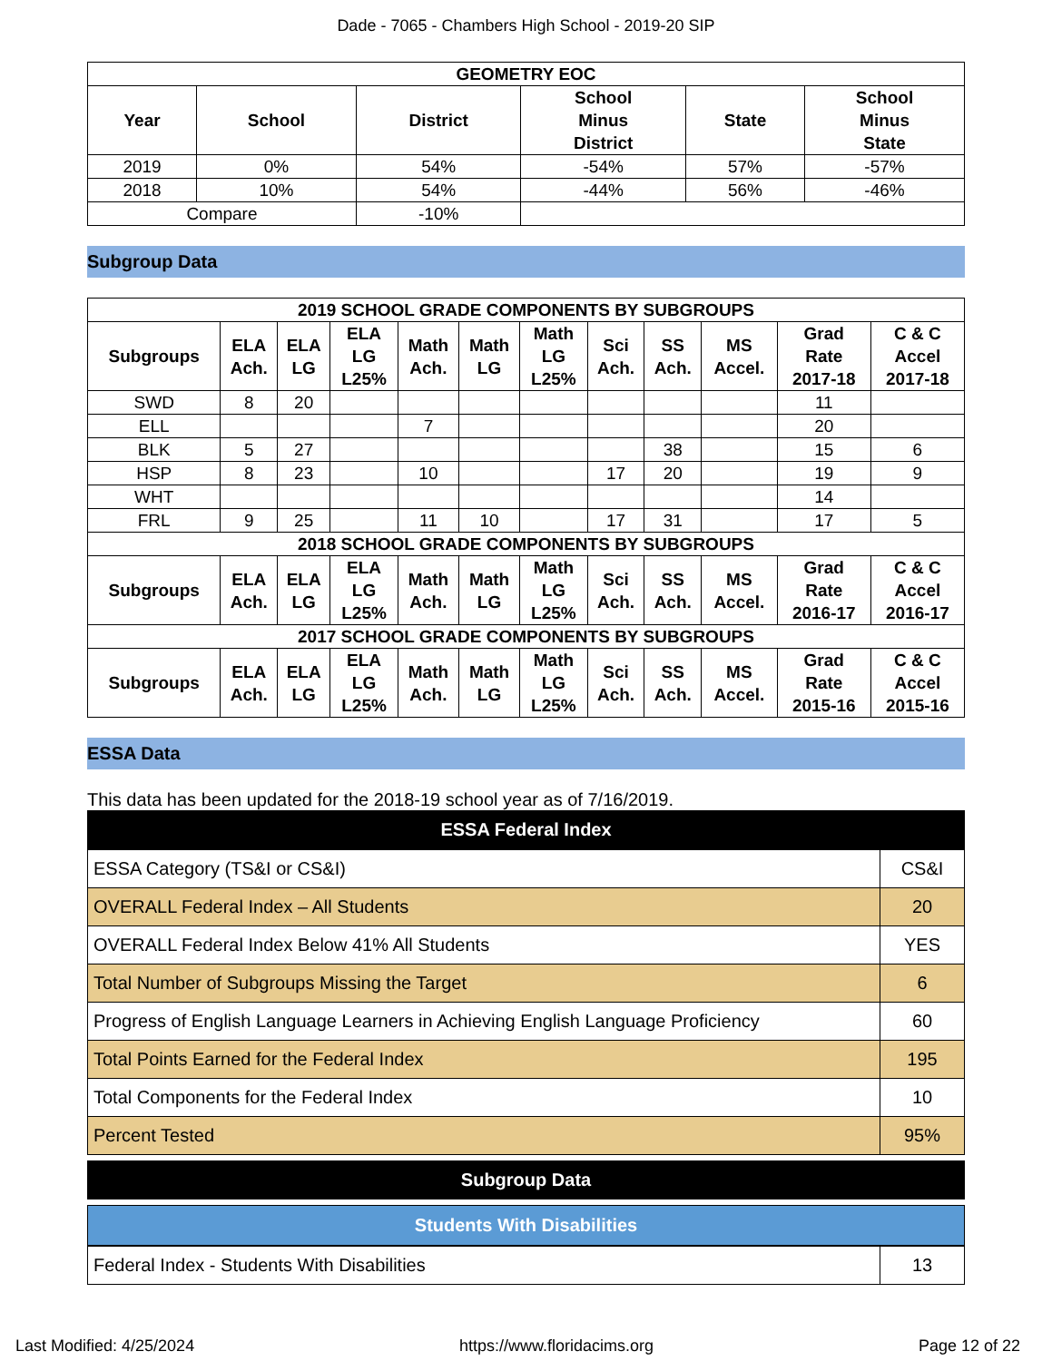Dade - 7065 - Chambers High School - 2019-20 SIP
| GEOMETRY EOC | | | | | |
| --- | --- | --- | --- | --- | --- |
| Year | School | District | School Minus District | State | School Minus State |
| 2019 | 0% | 54% | -54% | 57% | -57% |
| 2018 | 10% | 54% | -44% | 56% | -46% |
| Compare | | -10% | | | |
Subgroup Data
| 2019 SCHOOL GRADE COMPONENTS BY SUBGROUPS | | | | | | | | | | | |
| --- | --- | --- | --- | --- | --- | --- | --- | --- | --- | --- | --- |
| Subgroups | ELA Ach. | ELA LG | ELA LG L25% | Math Ach. | Math LG | Math LG L25% | Sci Ach. | SS Ach. | MS Accel. | Grad Rate 2017-18 | C & C Accel 2017-18 |
| SWD | 8 | 20 | | | | | | | | 11 | |
| ELL | | | | 7 | | | | | | 20 | |
| BLK | 5 | 27 | | | | | | 38 | | 15 | 6 |
| HSP | 8 | 23 | | 10 | | | 17 | 20 | | 19 | 9 |
| WHT | | | | | | | | | | 14 | |
| FRL | 9 | 25 | | 11 | 10 | | 17 | 31 | | 17 | 5 |
| 2018 SCHOOL GRADE COMPONENTS BY SUBGROUPS | | | | | | | | | | | |
| Subgroups | ELA Ach. | ELA LG | ELA LG L25% | Math Ach. | Math LG | Math LG L25% | Sci Ach. | SS Ach. | MS Accel. | Grad Rate 2016-17 | C & C Accel 2016-17 |
| 2017 SCHOOL GRADE COMPONENTS BY SUBGROUPS | | | | | | | | | | | |
| Subgroups | ELA Ach. | ELA LG | ELA LG L25% | Math Ach. | Math LG | Math LG L25% | Sci Ach. | SS Ach. | MS Accel. | Grad Rate 2015-16 | C & C Accel 2015-16 |
ESSA Data
This data has been updated for the 2018-19 school year as of 7/16/2019.
ESSA Federal Index
| ESSA Category (TS&I or CS&I) | CS&I |
| OVERALL Federal Index – All Students | 20 |
| OVERALL Federal Index Below 41% All Students | YES |
| Total Number of Subgroups Missing the Target | 6 |
| Progress of English Language Learners in Achieving English Language Proficiency | 60 |
| Total Points Earned for the Federal Index | 195 |
| Total Components for the Federal Index | 10 |
| Percent Tested | 95% |
Subgroup Data
Students With Disabilities
| Federal Index - Students With Disabilities | 13 |
Last Modified: 4/25/2024 https://www.floridacims.org Page 12 of 22